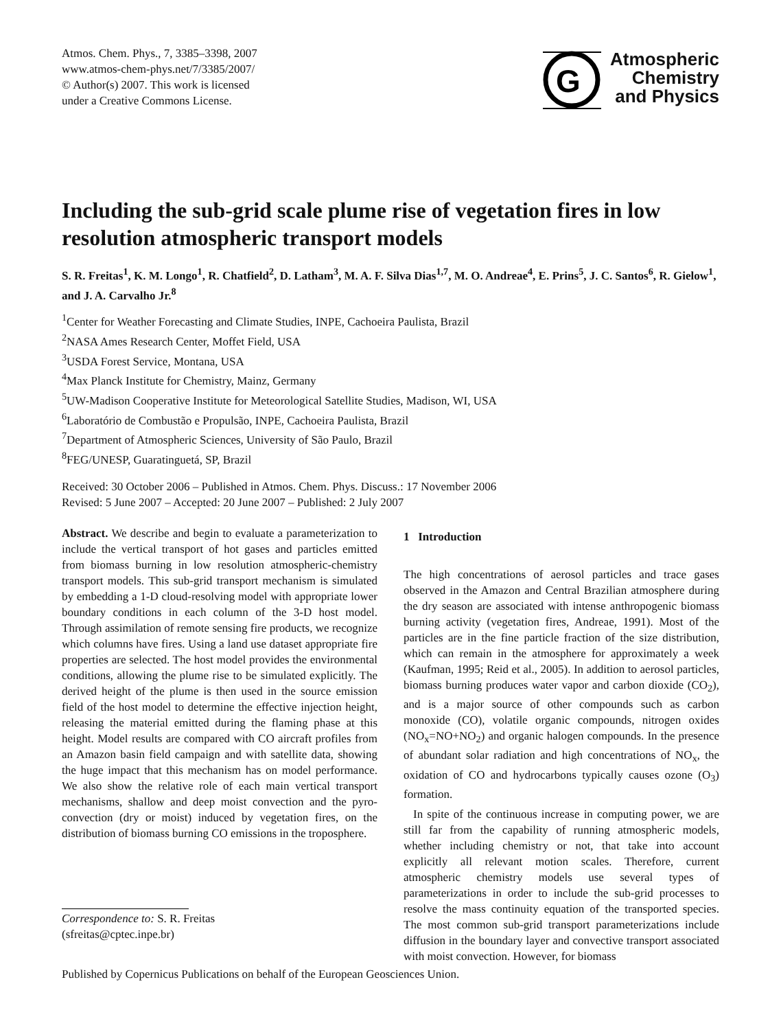Atmos. Chem. Phys., 7, 3385–3398, 2007
www.atmos-chem-phys.net/7/3385/2007/
© Author(s) 2007. This work is licensed
under a Creative Commons License.
G
Atmospheric
Chemistry
and Physics
Including the sub-grid scale plume rise of vegetation fires in low resolution atmospheric transport models
S. R. Freitas<sup>1</sup>, K. M. Longo<sup>1</sup>, R. Chatfield<sup>2</sup>, D. Latham<sup>3</sup>, M. A. F. Silva Dias<sup>1,7</sup>, M. O. Andreae<sup>4</sup>, E. Prins<sup>5</sup>, J. C. Santos<sup>6</sup>, R. Gielow<sup>1</sup>, and J. A. Carvalho Jr.<sup>8</sup>
<sup>1</sup> Center for Weather Forecasting and Climate Studies, INPE, Cachoeira Paulista, Brazil
<sup>2</sup> NASA Ames Research Center, Moffet Field, USA
<sup>3</sup> USDA Forest Service, Montana, USA
<sup>4</sup> Max Planck Institute for Chemistry, Mainz, Germany
<sup>5</sup> UW-Madison Cooperative Institute for Meteorological Satellite Studies, Madison, WI, USA
<sup>6</sup> Laboratório de Combustão e Propulsão, INPE, Cachoeira Paulista, Brazil
<sup>7</sup> Department of Atmospheric Sciences, University of São Paulo, Brazil
<sup>8</sup> FEG/UNESP, Guaratinguetá, SP, Brazil
Received: 30 October 2006 – Published in Atmos. Chem. Phys. Discuss.: 17 November 2006
Revised: 5 June 2007 – Accepted: 20 June 2007 – Published: 2 July 2007
Abstract. We describe and begin to evaluate a parameterization to include the vertical transport of hot gases and particles emitted from biomass burning in low resolution atmospheric-chemistry transport models. This sub-grid transport mechanism is simulated by embedding a 1-D cloud-resolving model with appropriate lower boundary conditions in each column of the 3-D host model. Through assimilation of remote sensing fire products, we recognize which columns have fires. Using a land use dataset appropriate fire properties are selected. The host model provides the environmental conditions, allowing the plume rise to be simulated explicitly. The derived height of the plume is then used in the source emission field of the host model to determine the effective injection height, releasing the material emitted during the flaming phase at this height. Model results are compared with CO aircraft profiles from an Amazon basin field campaign and with satellite data, showing the huge impact that this mechanism has on model performance. We also show the relative role of each main vertical transport mechanisms, shallow and deep moist convection and the pyro-convection (dry or moist) induced by vegetation fires, on the distribution of biomass burning CO emissions in the troposphere.
Correspondence to: S. R. Freitas
(sfreitas@cptec.inpe.br)
1 Introduction
The high concentrations of aerosol particles and trace gases observed in the Amazon and Central Brazilian atmosphere during the dry season are associated with intense anthropogenic biomass burning activity (vegetation fires, Andreae, 1991). Most of the particles are in the fine particle fraction of the size distribution, which can remain in the atmosphere for approximately a week (Kaufman, 1995; Reid et al., 2005). In addition to aerosol particles, biomass burning produces water vapor and carbon dioxide (CO<sub>2</sub>), and is a major source of other compounds such as carbon monoxide (CO), volatile organic compounds, nitrogen oxides (NO<sub>x</sub>=NO+NO<sub>2</sub>) and organic halogen compounds. In the presence of abundant solar radiation and high concentrations of NO<sub>x</sub>, the oxidation of CO and hydrocarbons typically causes ozone (O<sub>3</sub>) formation.
In spite of the continuous increase in computing power, we are still far from the capability of running atmospheric models, whether including chemistry or not, that take into account explicitly all relevant motion scales. Therefore, current atmospheric chemistry models use several types of parameterizations in order to include the sub-grid processes to resolve the mass continuity equation of the transported species. The most common sub-grid transport parameterizations include diffusion in the boundary layer and convective transport associated with moist convection. However, for biomass
Published by Copernicus Publications on behalf of the European Geosciences Union.